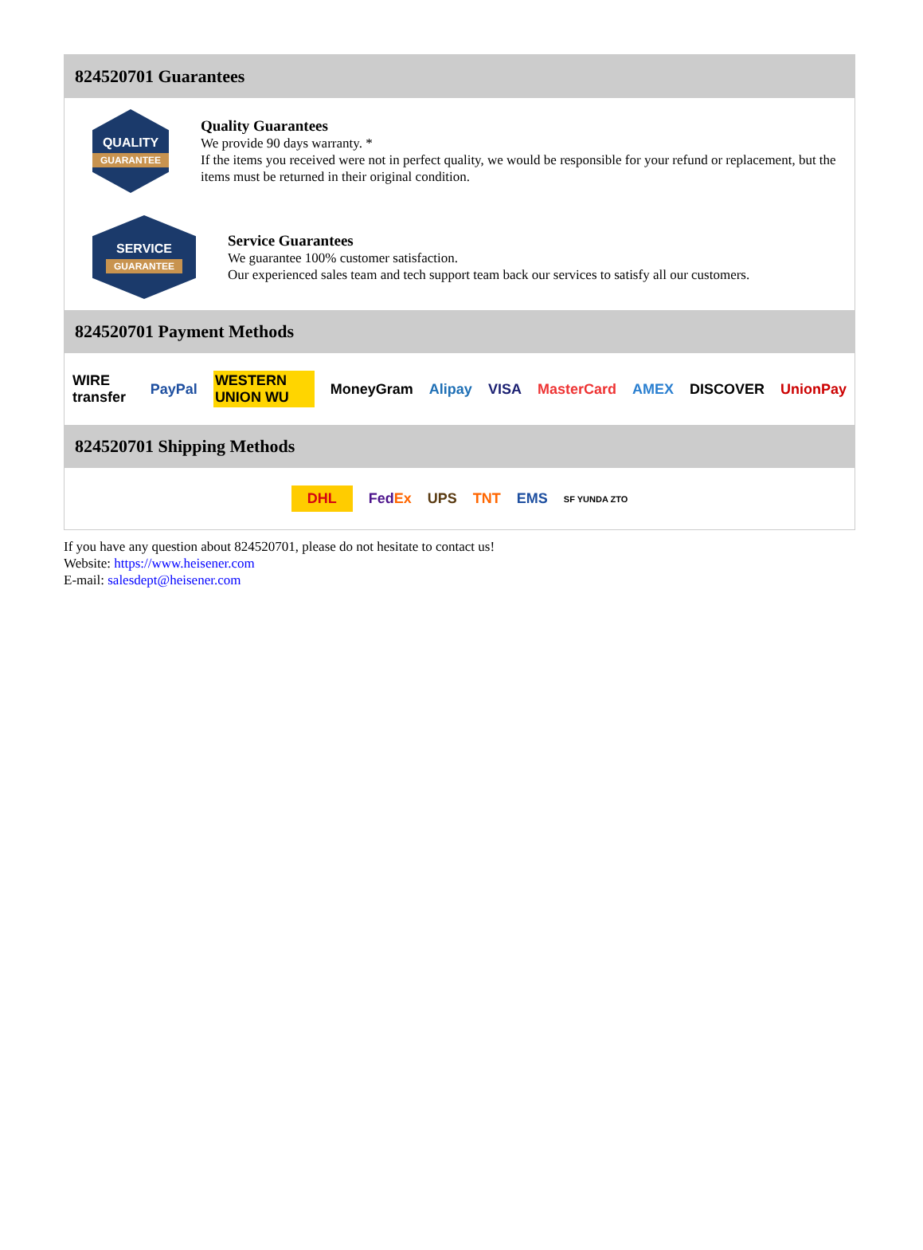824520701 Guarantees
QUALITY
GUARANTEE
Quality Guarantees
We provide 90 days warranty. *
If the items you received were not in perfect quality, we would be responsible for your refund or replacement, but the items must be returned in their original condition.
SERVICE
GUARANTEE
Service Guarantees
We guarantee 100% customer satisfaction.
Our experienced sales team and tech support team back our services to satisfy all our customers.
824520701 Payment Methods
WIRE transfer PayPal WESTERN UNION WU MoneyGram Alipay VISA MasterCard AMEX DISCOVER UnionPay
824520701 Shipping Methods
DHL FedEx UPS TNT EMS SF YUNDA ZTO
If you have any question about 824520701, please do not hesitate to contact us!
Website: https://www.heisener.com
E-mail: salesdept@heisener.com